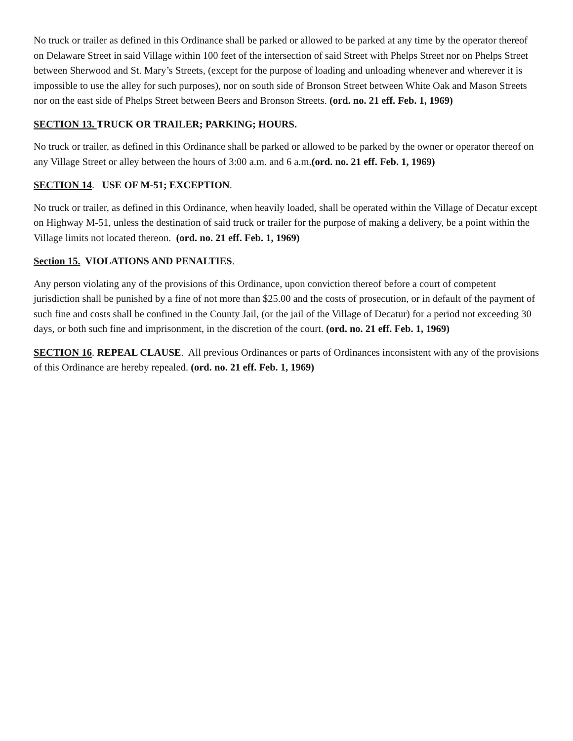No truck or trailer as defined in this Ordinance shall be parked or allowed to be parked at any time by the operator thereof on Delaware Street in said Village within 100 feet of the intersection of said Street with Phelps Street nor on Phelps Street between Sherwood and St. Mary’s Streets, (except for the purpose of loading and unloading whenever and wherever it is impossible to use the alley for such purposes), nor on south side of Bronson Street between White Oak and Mason Streets nor on the east side of Phelps Street between Beers and Bronson Streets. (ord. no. 21 eff. Feb. 1, 1969)
SECTION 13. TRUCK OR TRAILER; PARKING; HOURS.
No truck or trailer, as defined in this Ordinance shall be parked or allowed to be parked by the owner or operator thereof on any Village Street or alley between the hours of 3:00 a.m. and 6 a.m.(ord. no. 21 eff. Feb. 1, 1969)
SECTION 14. USE OF M-51; EXCEPTION.
No truck or trailer, as defined in this Ordinance, when heavily loaded, shall be operated within the Village of Decatur except on Highway M-51, unless the destination of said truck or trailer for the purpose of making a delivery, be a point within the Village limits not located thereon. (ord. no. 21 eff. Feb. 1, 1969)
Section 15. VIOLATIONS AND PENALTIES.
Any person violating any of the provisions of this Ordinance, upon conviction thereof before a court of competent jurisdiction shall be punished by a fine of not more than $25.00 and the costs of prosecution, or in default of the payment of such fine and costs shall be confined in the County Jail, (or the jail of the Village of Decatur) for a period not exceeding 30 days, or both such fine and imprisonment, in the discretion of the court. (ord. no. 21 eff. Feb. 1, 1969)
SECTION 16. REPEAL CLAUSE. All previous Ordinances or parts of Ordinances inconsistent with any of the provisions of this Ordinance are hereby repealed. (ord. no. 21 eff. Feb. 1, 1969)